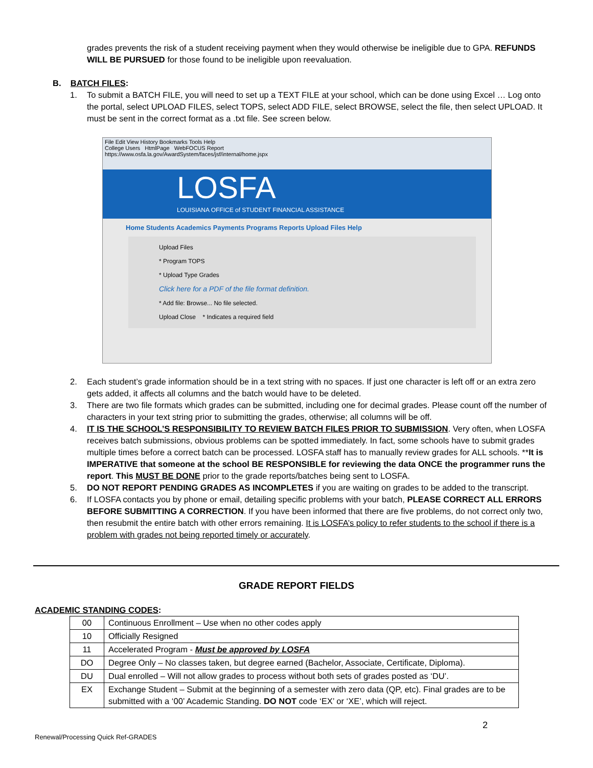grades prevents the risk of a student receiving payment when they would otherwise be ineligible due to GPA. REFUNDS WILL BE PURSUED for those found to be ineligible upon reevaluation.
B. BATCH FILES:
1. To submit a BATCH FILE, you will need to set up a TEXT FILE at your school, which can be done using Excel … Log onto the portal, select UPLOAD FILES, select TOPS, select ADD FILE, select BROWSE, select the file, then select UPLOAD. It must be sent in the correct format as a .txt file. See screen below.
File Edit View History Bookmarks Tools Help
College Users HtmlPage WebFOCUS Report
https://www.osfa.la.gov/AwardSystem/faces/jsf/internal/home.jspx
LOSFA
LOUISIANA OFFICE of STUDENT FINANCIAL ASSISTANCE
Home Students Academics Payments Programs Reports Upload Files Help
Upload Files
* Program TOPS
* Upload Type Grades
Click here for a PDF of the file format definition.
* Add file: Browse... No file selected.
Upload Close * Indicates a required field
2. Each student’s grade information should be in a text string with no spaces. If just one character is left off or an extra zero gets added, it affects all columns and the batch would have to be deleted.
3. There are two file formats which grades can be submitted, including one for decimal grades. Please count off the number of characters in your text string prior to submitting the grades, otherwise; all columns will be off.
4. IT IS THE SCHOOL’S RESPONSIBILITY TO REVIEW BATCH FILES PRIOR TO SUBMISSION. Very often, when LOSFA receives batch submissions, obvious problems can be spotted immediately. In fact, some schools have to submit grades multiple times before a correct batch can be processed. LOSFA staff has to manually review grades for ALL schools. **It is IMPERATIVE that someone at the school BE RESPONSIBLE for reviewing the data ONCE the programmer runs the report. This MUST BE DONE prior to the grade reports/batches being sent to LOSFA.
5. DO NOT REPORT PENDING GRADES AS INCOMPLETES if you are waiting on grades to be added to the transcript.
6. If LOSFA contacts you by phone or email, detailing specific problems with your batch, PLEASE CORRECT ALL ERRORS BEFORE SUBMITTING A CORRECTION. If you have been informed that there are five problems, do not correct only two, then resubmit the entire batch with other errors remaining. It is LOSFA’s policy to refer students to the school if there is a problem with grades not being reported timely or accurately.
GRADE REPORT FIELDS
ACADEMIC STANDING CODES:
| 00 | Continuous Enrollment – Use when no other codes apply |
| 10 | Officially Resigned |
| 11 | Accelerated Program - Must be approved by LOSFA |
| DO | Degree Only – No classes taken, but degree earned (Bachelor, Associate, Certificate, Diploma). |
| DU | Dual enrolled – Will not allow grades to process without both sets of grades posted as ‘DU’. |
| EX | Exchange Student – Submit at the beginning of a semester with zero data (QP, etc). Final grades are to be submitted with a ‘00’ Academic Standing. DO NOT code ‘EX’ or ‘XE’, which will reject. |
2
Renewal/Processing Quick Ref-GRADES